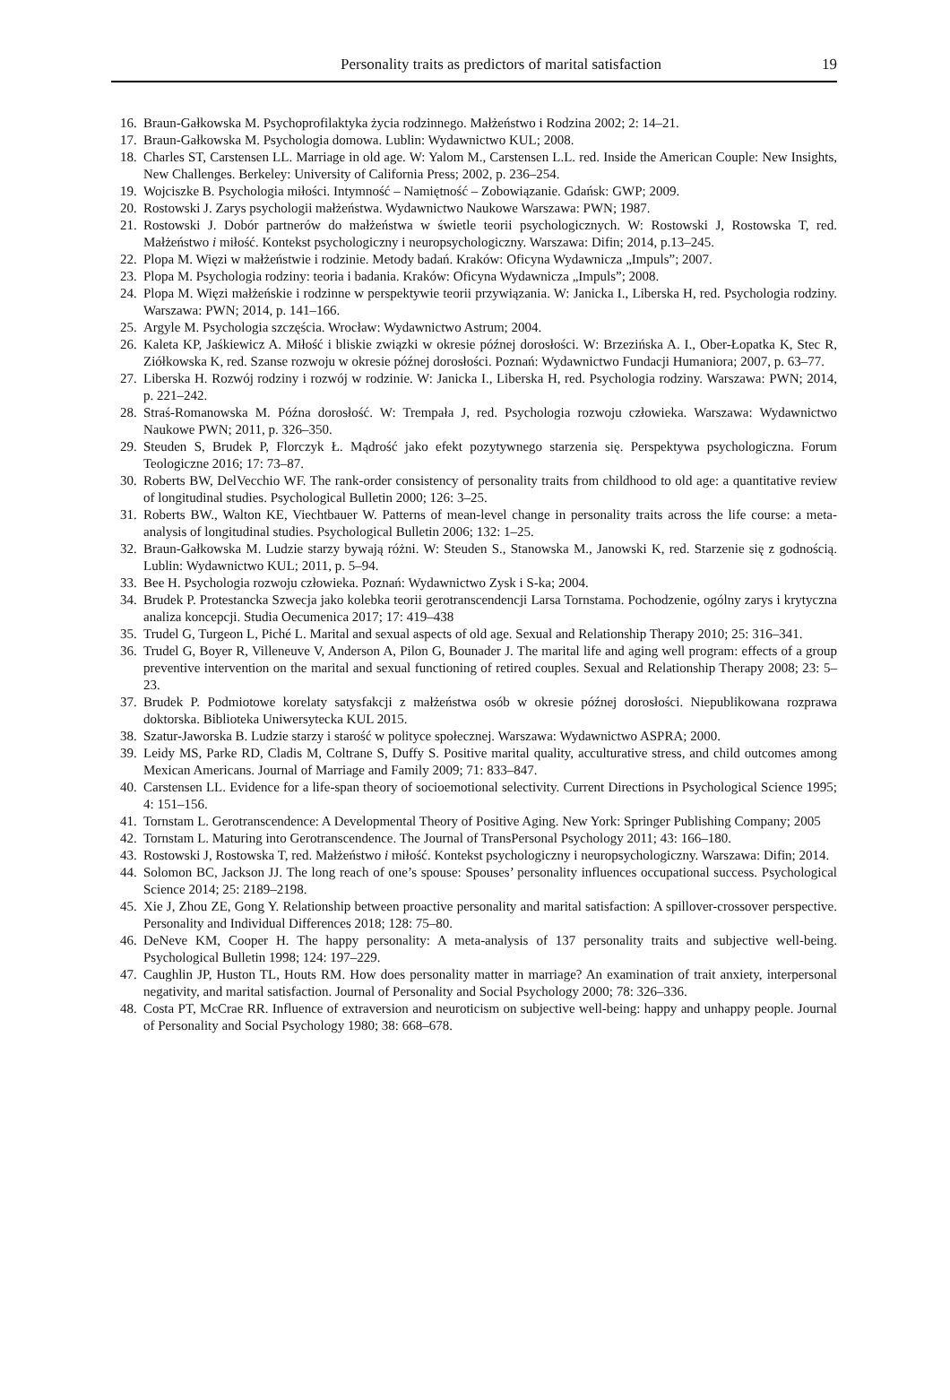Personality traits as predictors of marital satisfaction
19
16. Braun-Gałkowska M. Psychoprofilaktyka życia rodzinnego. Małżeństwo i Rodzina 2002; 2: 14–21.
17. Braun-Gałkowska M. Psychologia domowa. Lublin: Wydawnictwo KUL; 2008.
18. Charles ST, Carstensen LL. Marriage in old age. W: Yalom M., Carstensen L.L. red. Inside the American Couple: New Insights, New Challenges. Berkeley: University of California Press; 2002, p. 236–254.
19. Wojciszke B. Psychologia miłości. Intymność – Namiętność – Zobowiązanie. Gdańsk: GWP; 2009.
20. Rostowski J. Zarys psychologii małżeństwa. Wydawnictwo Naukowe Warszawa: PWN; 1987.
21. Rostowski J. Dobór partnerów do małżeństwa w świetle teorii psychologicznych. W: Rostowski J, Rostowska T, red. Małżeństwo i miłość. Kontekst psychologiczny i neuropsychologiczny. Warszawa: Difin; 2014, p.13–245.
22. Plopa M. Więzi w małżeństwie i rodzinie. Metody badań. Kraków: Oficyna Wydawnicza „Impuls”; 2007.
23. Plopa M. Psychologia rodziny: teoria i badania. Kraków: Oficyna Wydawnicza „Impuls”; 2008.
24. Plopa M. Więzi małżeńskie i rodzinne w perspektywie teorii przywiązania. W: Janicka I., Liberska H, red. Psychologia rodziny. Warszawa: PWN; 2014, p. 141–166.
25. Argyle M. Psychologia szczęścia. Wrocław: Wydawnictwo Astrum; 2004.
26. Kaleta KP, Jaśkiewicz A. Miłość i bliskie związki w okresie późnej dorosłości. W: Brzezińska A. I., Ober-Łopatka K, Stec R, Ziółkowska K, red. Szanse rozwoju w okresie późnej dorosłości. Poznań: Wydawnictwo Fundacji Humaniora; 2007, p. 63–77.
27. Liberska H. Rozwój rodziny i rozwój w rodzinie. W: Janicka I., Liberska H, red. Psychologia rodziny. Warszawa: PWN; 2014, p. 221–242.
28. Straś-Romanowska M. Późna dorosłość. W: Trempała J, red. Psychologia rozwoju człowieka. Warszawa: Wydawnictwo Naukowe PWN; 2011, p. 326–350.
29. Steuden S, Brudek P, Florczyk Ł. Mądrość jako efekt pozytywnego starzenia się. Perspektywa psychologiczna. Forum Teologiczne 2016; 17: 73–87.
30. Roberts BW, DelVecchio WF. The rank-order consistency of personality traits from childhood to old age: a quantitative review of longitudinal studies. Psychological Bulletin 2000; 126: 3–25.
31. Roberts BW., Walton KE, Viechtbauer W. Patterns of mean-level change in personality traits across the life course: a meta-analysis of longitudinal studies. Psychological Bulletin 2006; 132: 1–25.
32. Braun-Gałkowska M. Ludzie starzy bywają różni. W: Steuden S., Stanowska M., Janowski K, red. Starzenie się z godnością. Lublin: Wydawnictwo KUL; 2011, p. 5–94.
33. Bee H. Psychologia rozwoju człowieka. Poznań: Wydawnictwo Zysk i S-ka; 2004.
34. Brudek P. Protestancka Szwecja jako kolebka teorii gerotranscendencji Larsa Tornstama. Pochodzenie, ogólny zarys i krytyczna analiza koncepcji. Studia Oecumenica 2017; 17: 419–438
35. Trudel G, Turgeon L, Piché L. Marital and sexual aspects of old age. Sexual and Relationship Therapy 2010; 25: 316–341.
36. Trudel G, Boyer R, Villeneuve V, Anderson A, Pilon G, Bounader J. The marital life and aging well program: effects of a group preventive intervention on the marital and sexual functioning of retired couples. Sexual and Relationship Therapy 2008; 23: 5–23.
37. Brudek P. Podmiotowe korelaty satysfakcji z małżeństwa osób w okresie późnej dorosłości. Niepublikowana rozprawa doktorska. Biblioteka Uniwersytecka KUL 2015.
38. Szatur-Jaworska B. Ludzie starzy i starość w polityce społecznej. Warszawa: Wydawnictwo ASPRA; 2000.
39. Leidy MS, Parke RD, Cladis M, Coltrane S, Duffy S. Positive marital quality, acculturative stress, and child outcomes among Mexican Americans. Journal of Marriage and Family 2009; 71: 833–847.
40. Carstensen LL. Evidence for a life-span theory of socioemotional selectivity. Current Directions in Psychological Science 1995; 4: 151–156.
41. Tornstam L. Gerotranscendence: A Developmental Theory of Positive Aging. New York: Springer Publishing Company; 2005
42. Tornstam L. Maturing into Gerotranscendence. The Journal of TransPersonal Psychology 2011; 43: 166–180.
43. Rostowski J, Rostowska T, red. Małżeństwo i miłość. Kontekst psychologiczny i neuropsychologiczny. Warszawa: Difin; 2014.
44. Solomon BC, Jackson JJ. The long reach of one’s spouse: Spouses’ personality influences occupational success. Psychological Science 2014; 25: 2189–2198.
45. Xie J, Zhou ZE, Gong Y. Relationship between proactive personality and marital satisfaction: A spillover-crossover perspective. Personality and Individual Differences 2018; 128: 75–80.
46. DeNeve KM, Cooper H. The happy personality: A meta-analysis of 137 personality traits and subjective well-being. Psychological Bulletin 1998; 124: 197–229.
47. Caughlin JP, Huston TL, Houts RM. How does personality matter in marriage? An examination of trait anxiety, interpersonal negativity, and marital satisfaction. Journal of Personality and Social Psychology 2000; 78: 326–336.
48. Costa PT, McCrae RR. Influence of extraversion and neuroticism on subjective well-being: happy and unhappy people. Journal of Personality and Social Psychology 1980; 38: 668–678.